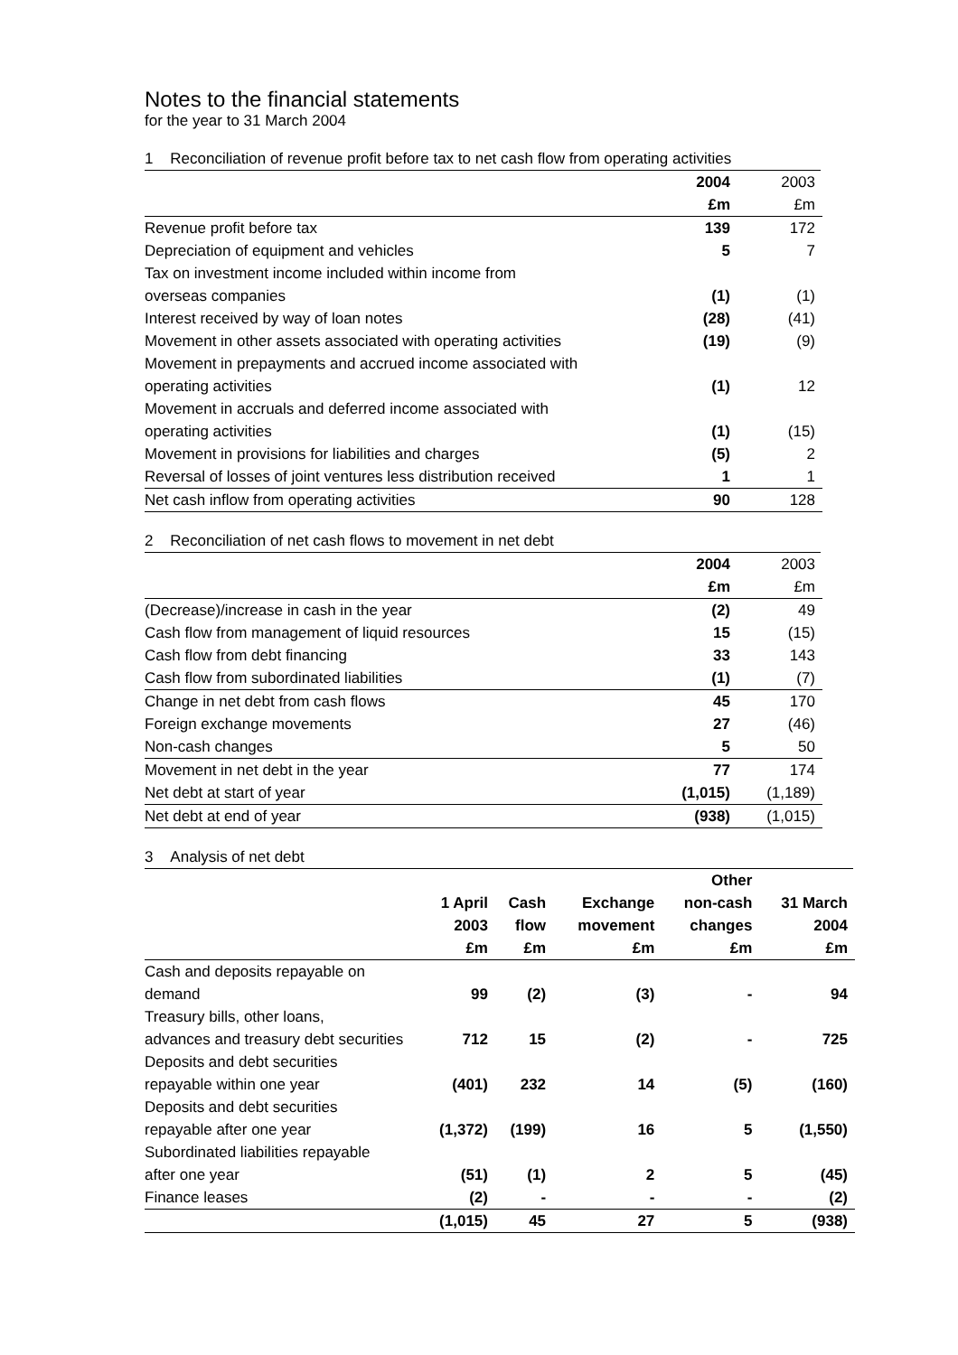Notes to the financial statements
for the year to 31 March 2004
1 Reconciliation of revenue profit before tax to net cash flow from operating activities
| | 2004 | 2003 |
| | £m | £m |
| Revenue profit before tax | 139 | 172 |
| Depreciation of equipment and vehicles | 5 | 7 |
| Tax on investment income included within income from | | |
| overseas companies | (1) | (1) |
| Interest received by way of loan notes | (28) | (41) |
| Movement in other assets associated with operating activities | (19) | (9) |
| Movement in prepayments and accrued income associated with | | |
| operating activities | (1) | 12 |
| Movement in accruals and deferred income associated with | | |
| operating activities | (1) | (15) |
| Movement in provisions for liabilities and charges | (5) | 2 |
| Reversal of losses of joint ventures less distribution received | 1 | 1 |
| Net cash inflow from operating activities | 90 | 128 |
2 Reconciliation of net cash flows to movement in net debt
| | 2004 | 2003 |
| | £m | £m |
| (Decrease)/increase in cash in the year | (2) | 49 |
| Cash flow from management of liquid resources | 15 | (15) |
| Cash flow from debt financing | 33 | 143 |
| Cash flow from subordinated liabilities | (1) | (7) |
| Change in net debt from cash flows | 45 | 170 |
| Foreign exchange movements | 27 | (46) |
| Non-cash changes | 5 | 50 |
| Movement in net debt in the year | 77 | 174 |
| Net debt at start of year | (1,015) | (1,189) |
| Net debt at end of year | (938) | (1,015) |
3 Analysis of net debt
| | | | | Other | |
| | 1 April | Cash | Exchange | non-cash | 31 March |
| | 2003 | flow | movement | changes | 2004 |
| | £m | £m | £m | £m | £m |
| Cash and deposits repayable on | | | | | |
| demand | 99 | (2) | (3) | - | 94 |
| Treasury bills, other loans, | | | | | |
| advances and treasury debt securities | 712 | 15 | (2) | - | 725 |
| Deposits and debt securities | | | | | |
| repayable within one year | (401) | 232 | 14 | (5) | (160) |
| Deposits and debt securities | | | | | |
| repayable after one year | (1,372) | (199) | 16 | 5 | (1,550) |
| Subordinated liabilities repayable | | | | | |
| after one year | (51) | (1) | 2 | 5 | (45) |
| Finance leases | (2) | - | - | - | (2) |
| | (1,015) | 45 | 27 | 5 | (938) |